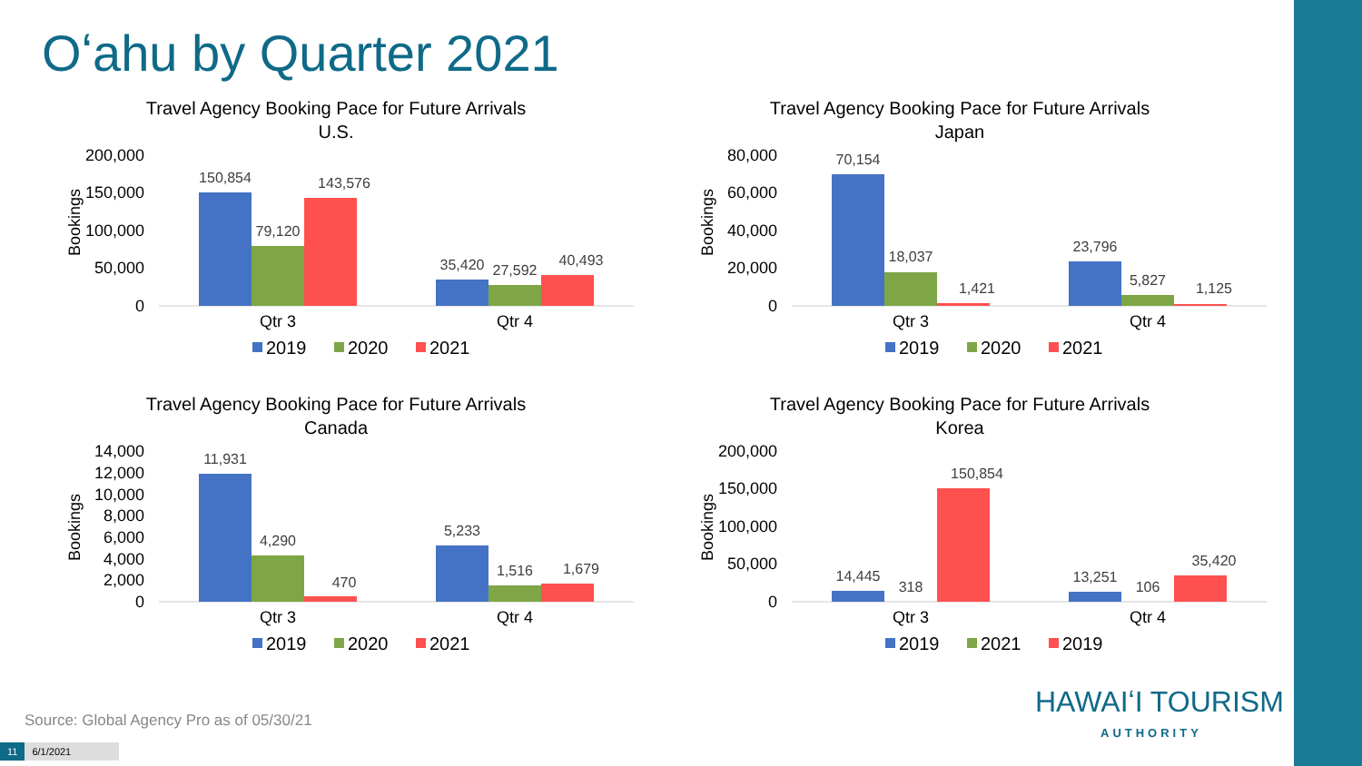Oʻahu by Quarter 2021
Travel Agency Booking Pace for Future Arrivals
U.S.
Bookings
200,000
150,000
100,000
50,000
0
150,854
79,120
143,576
35,420
27,592
40,493
Qtr 3
Qtr 4
2019
2020
2021
Travel Agency Booking Pace for Future Arrivals
Japan
Bookings
80,000
60,000
40,000
20,000
0
70,154
18,037
1,421
23,796
5,827
1,125
Qtr 3
Qtr 4
2019
2020
2021
Travel Agency Booking Pace for Future Arrivals
Canada
Bookings
14,000
12,000
10,000
8,000
6,000
4,000
2,000
0
11,931
4,290
470
5,233
1,516
1,679
Qtr 3
Qtr 4
2019
2020
2021
Travel Agency Booking Pace for Future Arrivals
Korea
Bookings
200,000
150,000
100,000
50,000
0
14,445
318
150,854
13,251
106
35,420
Qtr 3
Qtr 4
2019
2021
2019
Source: Global Agency Pro as of 05/30/21
11 6/1/2021
HAWAIʻI TOURISM
AUTHORITY